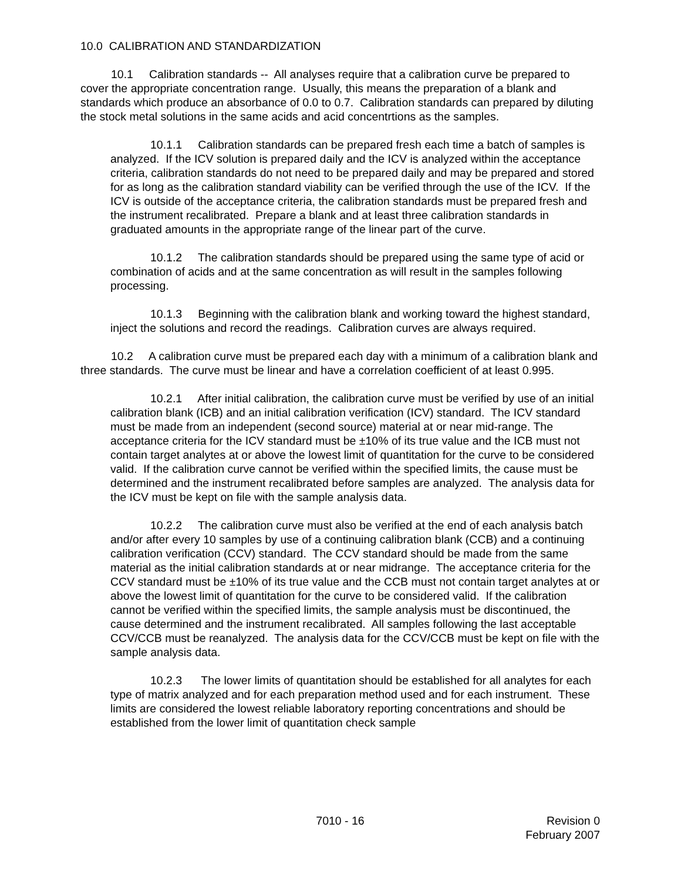10.0 CALIBRATION AND STANDARDIZATION
10.1 Calibration standards -- All analyses require that a calibration curve be prepared to cover the appropriate concentration range. Usually, this means the preparation of a blank and standards which produce an absorbance of 0.0 to 0.7. Calibration standards can prepared by diluting the stock metal solutions in the same acids and acid concentrtions as the samples.
10.1.1 Calibration standards can be prepared fresh each time a batch of samples is analyzed. If the ICV solution is prepared daily and the ICV is analyzed within the acceptance criteria, calibration standards do not need to be prepared daily and may be prepared and stored for as long as the calibration standard viability can be verified through the use of the ICV. If the ICV is outside of the acceptance criteria, the calibration standards must be prepared fresh and the instrument recalibrated. Prepare a blank and at least three calibration standards in graduated amounts in the appropriate range of the linear part of the curve.
10.1.2 The calibration standards should be prepared using the same type of acid or combination of acids and at the same concentration as will result in the samples following processing.
10.1.3 Beginning with the calibration blank and working toward the highest standard, inject the solutions and record the readings. Calibration curves are always required.
10.2 A calibration curve must be prepared each day with a minimum of a calibration blank and three standards. The curve must be linear and have a correlation coefficient of at least 0.995.
10.2.1 After initial calibration, the calibration curve must be verified by use of an initial calibration blank (ICB) and an initial calibration verification (ICV) standard. The ICV standard must be made from an independent (second source) material at or near mid-range. The acceptance criteria for the ICV standard must be ±10% of its true value and the ICB must not contain target analytes at or above the lowest limit of quantitation for the curve to be considered valid. If the calibration curve cannot be verified within the specified limits, the cause must be determined and the instrument recalibrated before samples are analyzed. The analysis data for the ICV must be kept on file with the sample analysis data.
10.2.2 The calibration curve must also be verified at the end of each analysis batch and/or after every 10 samples by use of a continuing calibration blank (CCB) and a continuing calibration verification (CCV) standard. The CCV standard should be made from the same material as the initial calibration standards at or near midrange. The acceptance criteria for the CCV standard must be ±10% of its true value and the CCB must not contain target analytes at or above the lowest limit of quantitation for the curve to be considered valid. If the calibration cannot be verified within the specified limits, the sample analysis must be discontinued, the cause determined and the instrument recalibrated. All samples following the last acceptable CCV/CCB must be reanalyzed. The analysis data for the CCV/CCB must be kept on file with the sample analysis data.
10.2.3 The lower limits of quantitation should be established for all analytes for each type of matrix analyzed and for each preparation method used and for each instrument. These limits are considered the lowest reliable laboratory reporting concentrations and should be established from the lower limit of quantitation check sample
7010 - 16 Revision 0
February 2007